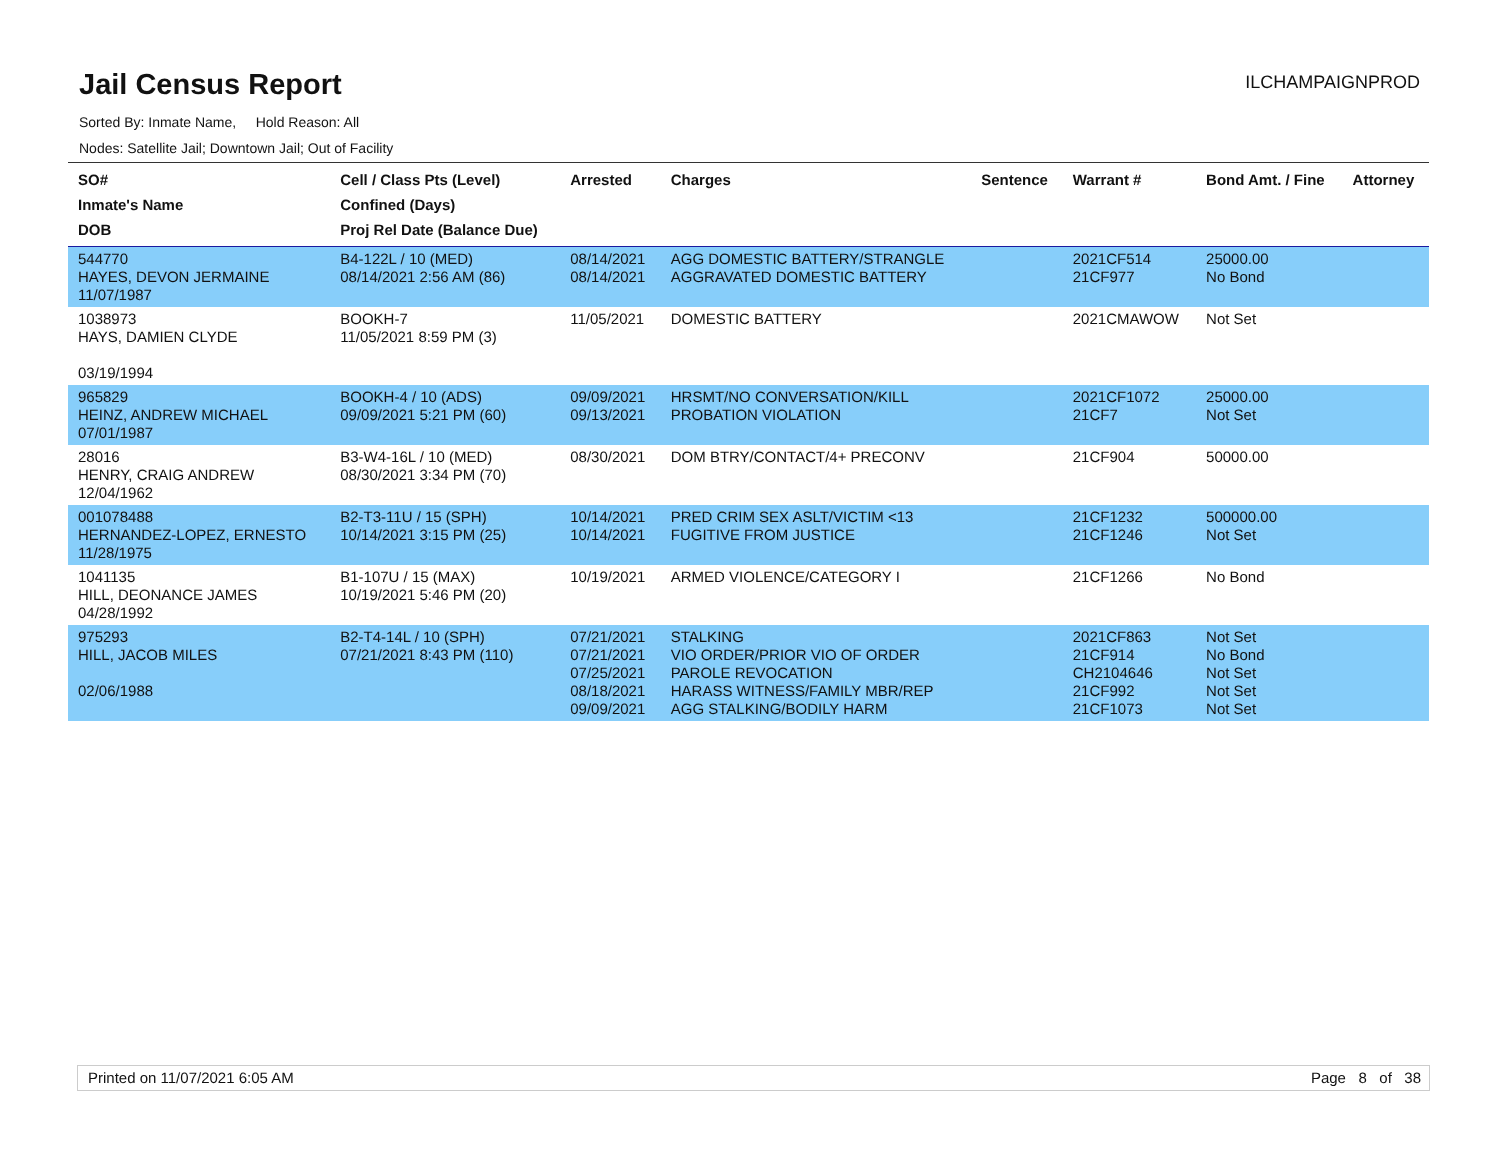Jail Census Report
Sorted By: Inmate Name, Hold Reason: All
Nodes: Satellite Jail; Downtown Jail; Out of Facility
ILCHAMPAIGNPROD
| SO# Inmate's Name DOB | Cell / Class Pts (Level) Confined (Days) Proj Rel Date (Balance Due) | Arrested | Charges | Sentence | Warrant # | Bond Amt. / Fine | Attorney |
| --- | --- | --- | --- | --- | --- | --- | --- |
| 544770 HAYES, DEVON JERMAINE 11/07/1987 | B4-122L / 10 (MED) 08/14/2021 2:56 AM (86) | 08/14/2021 08/14/2021 | AGG DOMESTIC BATTERY/STRANGLE AGGRAVATED DOMESTIC BATTERY | | 2021CF514 21CF977 | 25000.00 No Bond | |
| 1038973 HAYS, DAMIEN CLYDE 03/19/1994 | BOOKH-7 11/05/2021 8:59 PM (3) | 11/05/2021 | DOMESTIC BATTERY | | 2021CMAWOW | Not Set | |
| 965829 HEINZ, ANDREW MICHAEL 07/01/1987 | BOOKH-4 / 10 (ADS) 09/09/2021 5:21 PM (60) | 09/09/2021 09/13/2021 | HRSMT/NO CONVERSATION/KILL PROBATION VIOLATION | | 2021CF1072 21CF7 | 25000.00 Not Set | |
| 28016 HENRY, CRAIG ANDREW 12/04/1962 | B3-W4-16L / 10 (MED) 08/30/2021 3:34 PM (70) | 08/30/2021 | DOM BTRY/CONTACT/4+ PRECONV | | 21CF904 | 50000.00 | |
| 001078488 HERNANDEZ-LOPEZ, ERNESTO 11/28/1975 | B2-T3-11U / 15 (SPH) 10/14/2021 3:15 PM (25) | 10/14/2021 10/14/2021 | PRED CRIM SEX ASLT/VICTIM <13 FUGITIVE FROM JUSTICE | | 21CF1232 21CF1246 | 500000.00 Not Set | |
| 1041135 HILL, DEONANCE JAMES 04/28/1992 | B1-107U / 15 (MAX) 10/19/2021 5:46 PM (20) | 10/19/2021 | ARMED VIOLENCE/CATEGORY I | | 21CF1266 | No Bond | |
| 975293 HILL, JACOB MILES 02/06/1988 | B2-T4-14L / 10 (SPH) 07/21/2021 8:43 PM (110) | 07/21/2021 07/21/2021 07/25/2021 08/18/2021 09/09/2021 | STALKING VIO ORDER/PRIOR VIO OF ORDER PAROLE REVOCATION HARASS WITNESS/FAMILY MBR/REP AGG STALKING/BODILY HARM | | 2021CF863 21CF914 CH2104646 21CF992 21CF1073 | Not Set No Bond Not Set Not Set Not Set | |
Printed on 11/07/2021 6:05 AM Page 8 of 38